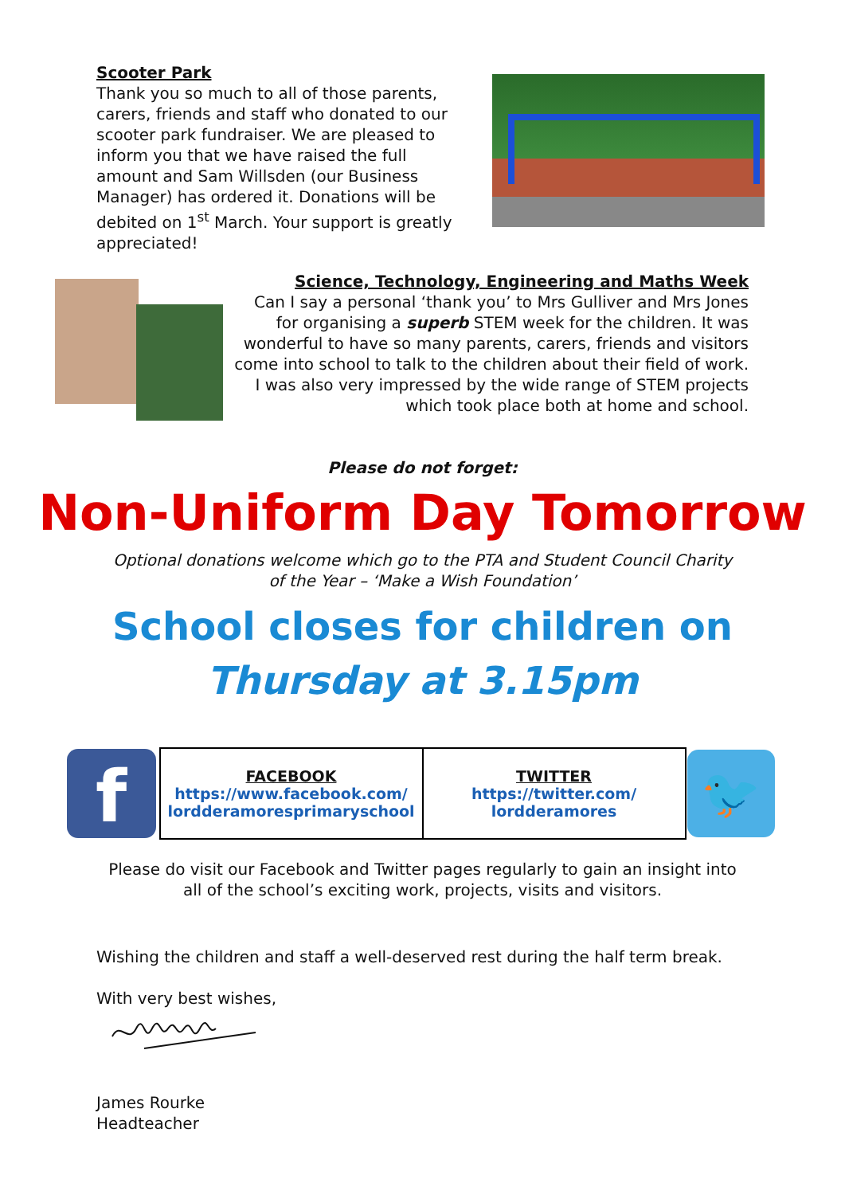Scooter Park
Thank you so much to all of those parents, carers, friends and staff who donated to our scooter park fundraiser. We are pleased to inform you that we have raised the full amount and Sam Willsden (our Business Manager) has ordered it. Donations will be debited on 1<sup>st</sup> March. Your support is greatly appreciated!
Science, Technology, Engineering and Maths Week
Can I say a personal ‘thank you’ to Mrs Gulliver and Mrs Jones for organising a superb STEM week for the children. It was wonderful to have so many parents, carers, friends and visitors come into school to talk to the children about their field of work. I was also very impressed by the wide range of STEM projects which took place both at home and school.
Please do not forget:
Non-Uniform Day Tomorrow
Optional donations welcome which go to the PTA and Student Council Charity
of the Year – ‘Make a Wish Foundation’
School closes for children on
Thursday at 3.15pm
| f | FACEBOOK https://www.facebook.com/ lordderamoresprimaryschool | TWITTER https://twitter.com/ lordderamores | 🐦 |
Please do visit our Facebook and Twitter pages regularly to gain an insight into
all of the school’s exciting work, projects, visits and visitors.
Wishing the children and staff a well-deserved rest during the half term break.
With very best wishes,
James Rourke
Headteacher